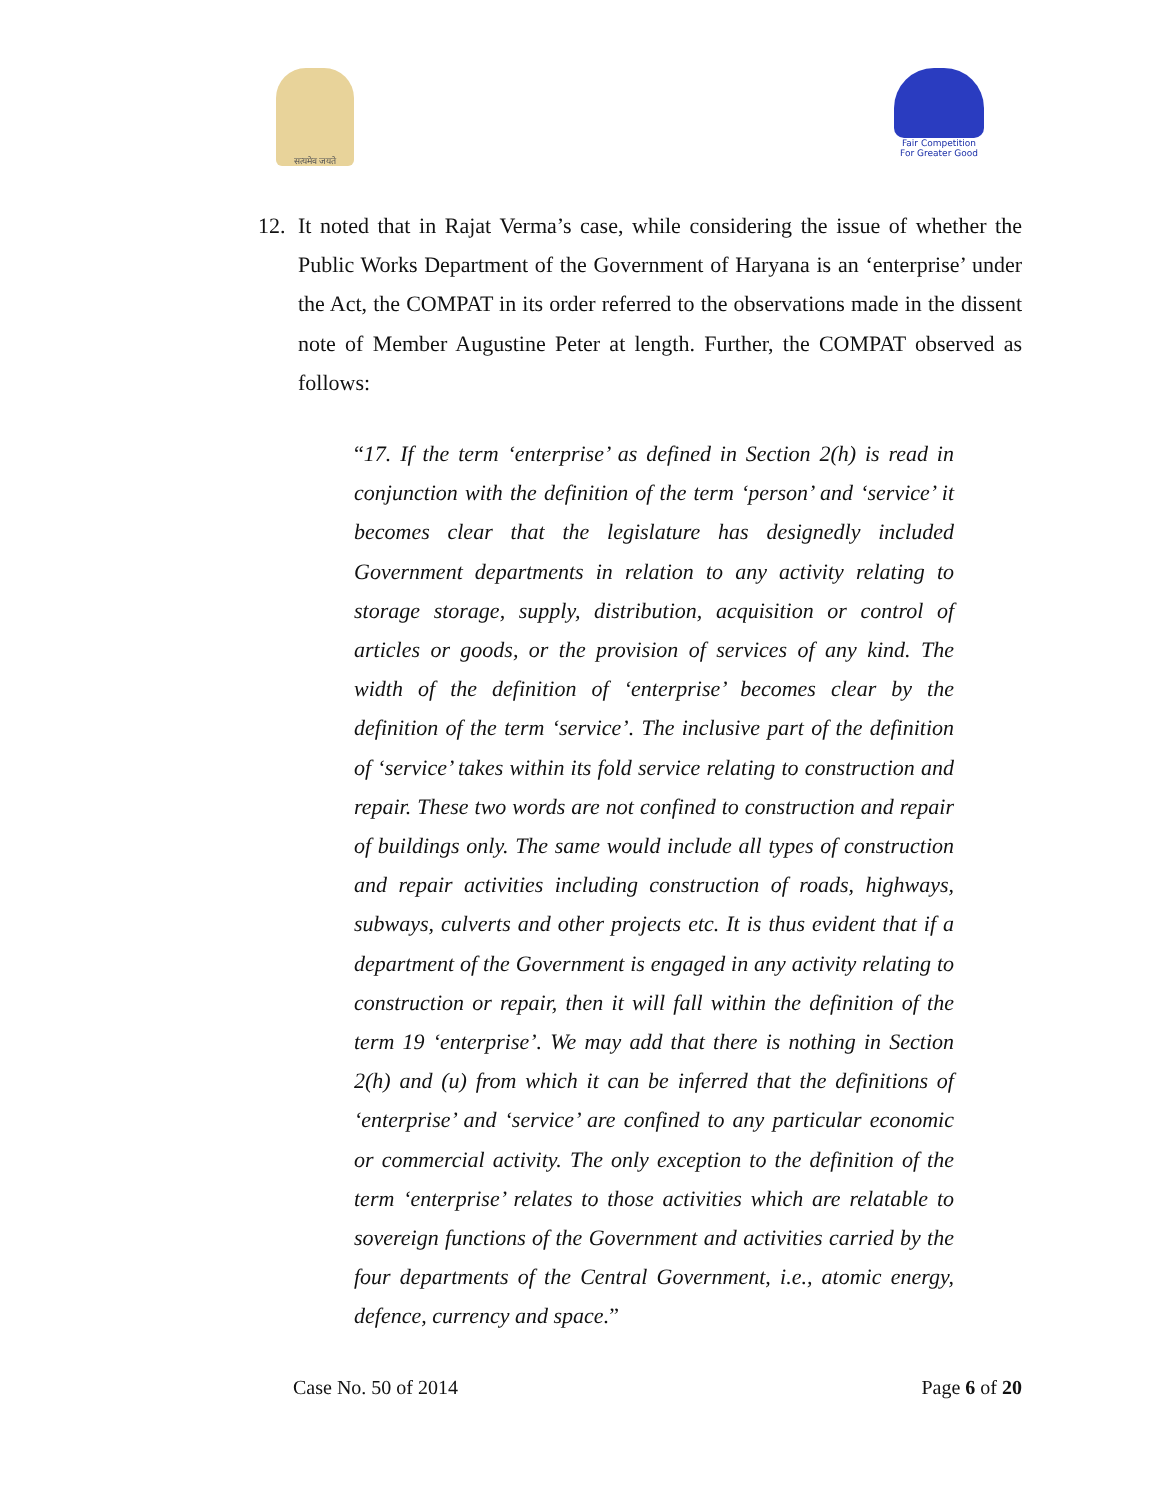सत्यमेव जयते
Fair Competition
For Greater Good
12. It noted that in Rajat Verma’s case, while considering the issue of whether the Public Works Department of the Government of Haryana is an ‘enterprise’ under the Act, the COMPAT in its order referred to the observations made in the dissent note of Member Augustine Peter at length. Further, the COMPAT observed as follows:
“17. If the term ‘enterprise’ as defined in Section 2(h) is read in conjunction with the definition of the term ‘person’ and ‘service’ it becomes clear that the legislature has designedly included Government departments in relation to any activity relating to storage storage, supply, distribution, acquisition or control of articles or goods, or the provision of services of any kind. The width of the definition of ‘enterprise’ becomes clear by the definition of the term ‘service’. The inclusive part of the definition of ‘service’ takes within its fold service relating to construction and repair. These two words are not confined to construction and repair of buildings only. The same would include all types of construction and repair activities including construction of roads, highways, subways, culverts and other projects etc. It is thus evident that if a department of the Government is engaged in any activity relating to construction or repair, then it will fall within the definition of the term 19 ‘enterprise’. We may add that there is nothing in Section 2(h) and (u) from which it can be inferred that the definitions of ‘enterprise’ and ‘service’ are confined to any particular economic or commercial activity. The only exception to the definition of the term ‘enterprise’ relates to those activities which are relatable to sovereign functions of the Government and activities carried by the four departments of the Central Government, i.e., atomic energy, defence, currency and space.”
Case No. 50 of 2014 Page 6 of 20